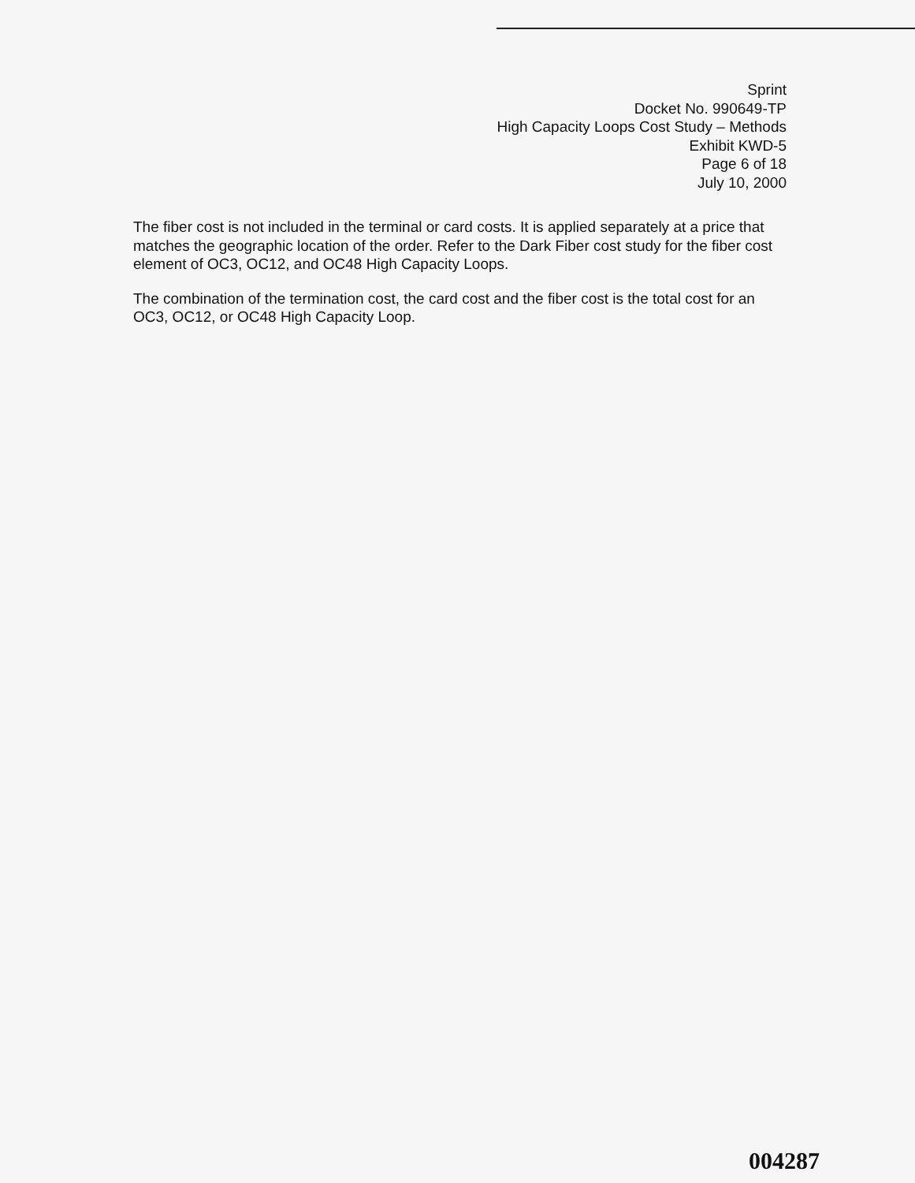Sprint
Docket No. 990649-TP
High Capacity Loops Cost Study – Methods
Exhibit KWD-5
Page 6 of 18
July 10, 2000
The fiber cost is not included in the terminal or card costs. It is applied separately at a price that matches the geographic location of the order. Refer to the Dark Fiber cost study for the fiber cost element of OC3, OC12, and OC48 High Capacity Loops.
The combination of the termination cost, the card cost and the fiber cost is the total cost for an OC3, OC12, or OC48 High Capacity Loop.
004287